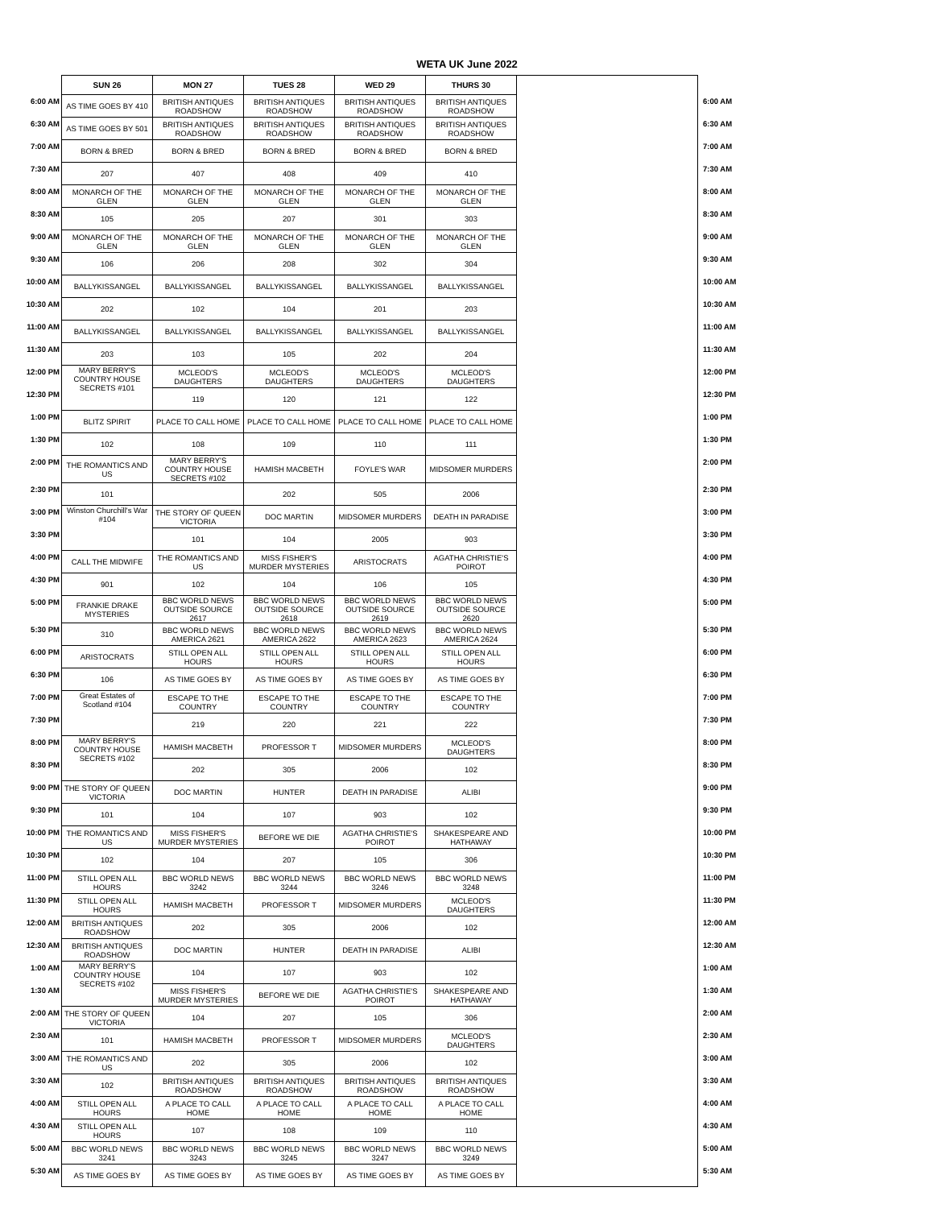WETA UK June 2022
| | SUN 26 | MON 27 | TUES 28 | WED 29 | THURS 30 | | |
| --- | --- | --- | --- | --- | --- | --- | --- |
| 6:00 AM | AS TIME GOES BY 410 | BRITISH ANTIQUES ROADSHOW | BRITISH ANTIQUES ROADSHOW | BRITISH ANTIQUES ROADSHOW | BRITISH ANTIQUES ROADSHOW | | 6:00 AM |
| 6:30 AM | AS TIME GOES BY 501 | BRITISH ANTIQUES ROADSHOW | BRITISH ANTIQUES ROADSHOW | BRITISH ANTIQUES ROADSHOW | BRITISH ANTIQUES ROADSHOW | | 6:30 AM |
| 7:00 AM | BORN & BRED | BORN & BRED | BORN & BRED | BORN & BRED | BORN & BRED | | 7:00 AM |
| 7:30 AM | 207 | 407 | 408 | 409 | 410 | | 7:30 AM |
| 8:00 AM | MONARCH OF THE GLEN | MONARCH OF THE GLEN | MONARCH OF THE GLEN | MONARCH OF THE GLEN | MONARCH OF THE GLEN | | 8:00 AM |
| 8:30 AM | 105 | 205 | 207 | 301 | 303 | | 8:30 AM |
| 9:00 AM | MONARCH OF THE GLEN | MONARCH OF THE GLEN | MONARCH OF THE GLEN | MONARCH OF THE GLEN | MONARCH OF THE GLEN | | 9:00 AM |
| 9:30 AM | 106 | 206 | 208 | 302 | 304 | | 9:30 AM |
| 10:00 AM | BALLYKISSANGEL | BALLYKISSANGEL | BALLYKISSANGEL | BALLYKISSANGEL | BALLYKISSANGEL | | 10:00 AM |
| 10:30 AM | 202 | 102 | 104 | 201 | 203 | | 10:30 AM |
| 11:00 AM | BALLYKISSANGEL | BALLYKISSANGEL | BALLYKISSANGEL | BALLYKISSANGEL | BALLYKISSANGEL | | 11:00 AM |
| 11:30 AM | 203 | 103 | 105 | 202 | 204 | | 11:30 AM |
| 12:00 PM | MARY BERRY'S COUNTRY HOUSE SECRETS #101 | MCLEOD'S DAUGHTERS | MCLEOD'S DAUGHTERS | MCLEOD'S DAUGHTERS | MCLEOD'S DAUGHTERS | | 12:00 PM |
| 12:30 PM | | 119 | 120 | 121 | 122 | | 12:30 PM |
| 1:00 PM | BLITZ SPIRIT | PLACE TO CALL HOME | PLACE TO CALL HOME | PLACE TO CALL HOME | PLACE TO CALL HOME | | 1:00 PM |
| 1:30 PM | 102 | 108 | 109 | 110 | 111 | | 1:30 PM |
| 2:00 PM | THE ROMANTICS AND US | MARY BERRY'S COUNTRY HOUSE SECRETS #102 | HAMISH MACBETH | FOYLE'S WAR | MIDSOMER MURDERS | | 2:00 PM |
| 2:30 PM | 101 | | 202 | 505 | 2006 | | 2:30 PM |
| 3:00 PM | Winston Churchill's War #104 | THE STORY OF QUEEN VICTORIA | DOC MARTIN | MIDSOMER MURDERS | DEATH IN PARADISE | | 3:00 PM |
| 3:30 PM | | 101 | 104 | 2005 | 903 | | 3:30 PM |
| 4:00 PM | CALL THE MIDWIFE | THE ROMANTICS AND US | MISS FISHER'S MURDER MYSTERIES | ARISTOCRATS | AGATHA CHRISTIE'S POIROT | | 4:00 PM |
| 4:30 PM | 901 | 102 | 104 | 106 | 105 | | 4:30 PM |
| 5:00 PM | FRANKIE DRAKE MYSTERIES | BBC WORLD NEWS OUTSIDE SOURCE 2617 | BBC WORLD NEWS OUTSIDE SOURCE 2618 | BBC WORLD NEWS OUTSIDE SOURCE 2619 | BBC WORLD NEWS OUTSIDE SOURCE 2620 | | 5:00 PM |
| 5:30 PM | 310 | BBC WORLD NEWS AMERICA 2621 | BBC WORLD NEWS AMERICA 2622 | BBC WORLD NEWS AMERICA 2623 | BBC WORLD NEWS AMERICA 2624 | | 5:30 PM |
| 6:00 PM | ARISTOCRATS | STILL OPEN ALL HOURS | STILL OPEN ALL HOURS | STILL OPEN ALL HOURS | STILL OPEN ALL HOURS | | 6:00 PM |
| 6:30 PM | 106 | AS TIME GOES BY | AS TIME GOES BY | AS TIME GOES BY | AS TIME GOES BY | | 6:30 PM |
| 7:00 PM | Great Estates of Scotland #104 | ESCAPE TO THE COUNTRY | ESCAPE TO THE COUNTRY | ESCAPE TO THE COUNTRY | ESCAPE TO THE COUNTRY | | 7:00 PM |
| 7:30 PM | | 219 | 220 | 221 | 222 | | 7:30 PM |
| 8:00 PM | MARY BERRY'S COUNTRY HOUSE SECRETS #102 | HAMISH MACBETH | PROFESSOR T | MIDSOMER MURDERS | MCLEOD'S DAUGHTERS | | 8:00 PM |
| 8:30 PM | | 202 | 305 | 2006 | 102 | | 8:30 PM |
| 9:00 PM | THE STORY OF QUEEN VICTORIA | DOC MARTIN | HUNTER | DEATH IN PARADISE | ALIBI | | 9:00 PM |
| 9:30 PM | 101 | 104 | 107 | 903 | 102 | | 9:30 PM |
| 10:00 PM | THE ROMANTICS AND US | MISS FISHER'S MURDER MYSTERIES | BEFORE WE DIE | AGATHA CHRISTIE'S POIROT | SHAKESPEARE AND HATHAWAY | | 10:00 PM |
| 10:30 PM | 102 | 104 | 207 | 105 | 306 | | 10:30 PM |
| 11:00 PM | STILL OPEN ALL HOURS | BBC WORLD NEWS 3242 | BBC WORLD NEWS 3244 | BBC WORLD NEWS 3246 | BBC WORLD NEWS 3248 | | 11:00 PM |
| 11:30 PM | STILL OPEN ALL HOURS | HAMISH MACBETH | PROFESSOR T | MIDSOMER MURDERS | MCLEOD'S DAUGHTERS | | 11:30 PM |
| 12:00 AM | BRITISH ANTIQUES ROADSHOW | 202 | 305 | 2006 | 102 | | 12:00 AM |
| 12:30 AM | BRITISH ANTIQUES ROADSHOW | DOC MARTIN | HUNTER | DEATH IN PARADISE | ALIBI | | 12:30 AM |
| 1:00 AM | MARY BERRY'S COUNTRY HOUSE SECRETS #102 | 104 | 107 | 903 | 102 | | 1:00 AM |
| 1:30 AM | | MISS FISHER'S MURDER MYSTERIES | BEFORE WE DIE | AGATHA CHRISTIE'S POIROT | SHAKESPEARE AND HATHAWAY | | 1:30 AM |
| 2:00 AM | THE STORY OF QUEEN VICTORIA | 104 | 207 | 105 | 306 | | 2:00 AM |
| 2:30 AM | 101 | HAMISH MACBETH | PROFESSOR T | MIDSOMER MURDERS | MCLEOD'S DAUGHTERS | | 2:30 AM |
| 3:00 AM | THE ROMANTICS AND US | 202 | 305 | 2006 | 102 | | 3:00 AM |
| 3:30 AM | 102 | BRITISH ANTIQUES ROADSHOW | BRITISH ANTIQUES ROADSHOW | BRITISH ANTIQUES ROADSHOW | BRITISH ANTIQUES ROADSHOW | | 3:30 AM |
| 4:00 AM | STILL OPEN ALL HOURS | A PLACE TO CALL HOME | A PLACE TO CALL HOME | A PLACE TO CALL HOME | A PLACE TO CALL HOME | | 4:00 AM |
| 4:30 AM | STILL OPEN ALL HOURS | 107 | 108 | 109 | 110 | | 4:30 AM |
| 5:00 AM | BBC WORLD NEWS 3241 | BBC WORLD NEWS 3243 | BBC WORLD NEWS 3245 | BBC WORLD NEWS 3247 | BBC WORLD NEWS 3249 | | 5:00 AM |
| 5:30 AM | AS TIME GOES BY | AS TIME GOES BY | AS TIME GOES BY | AS TIME GOES BY | AS TIME GOES BY | | 5:30 AM |